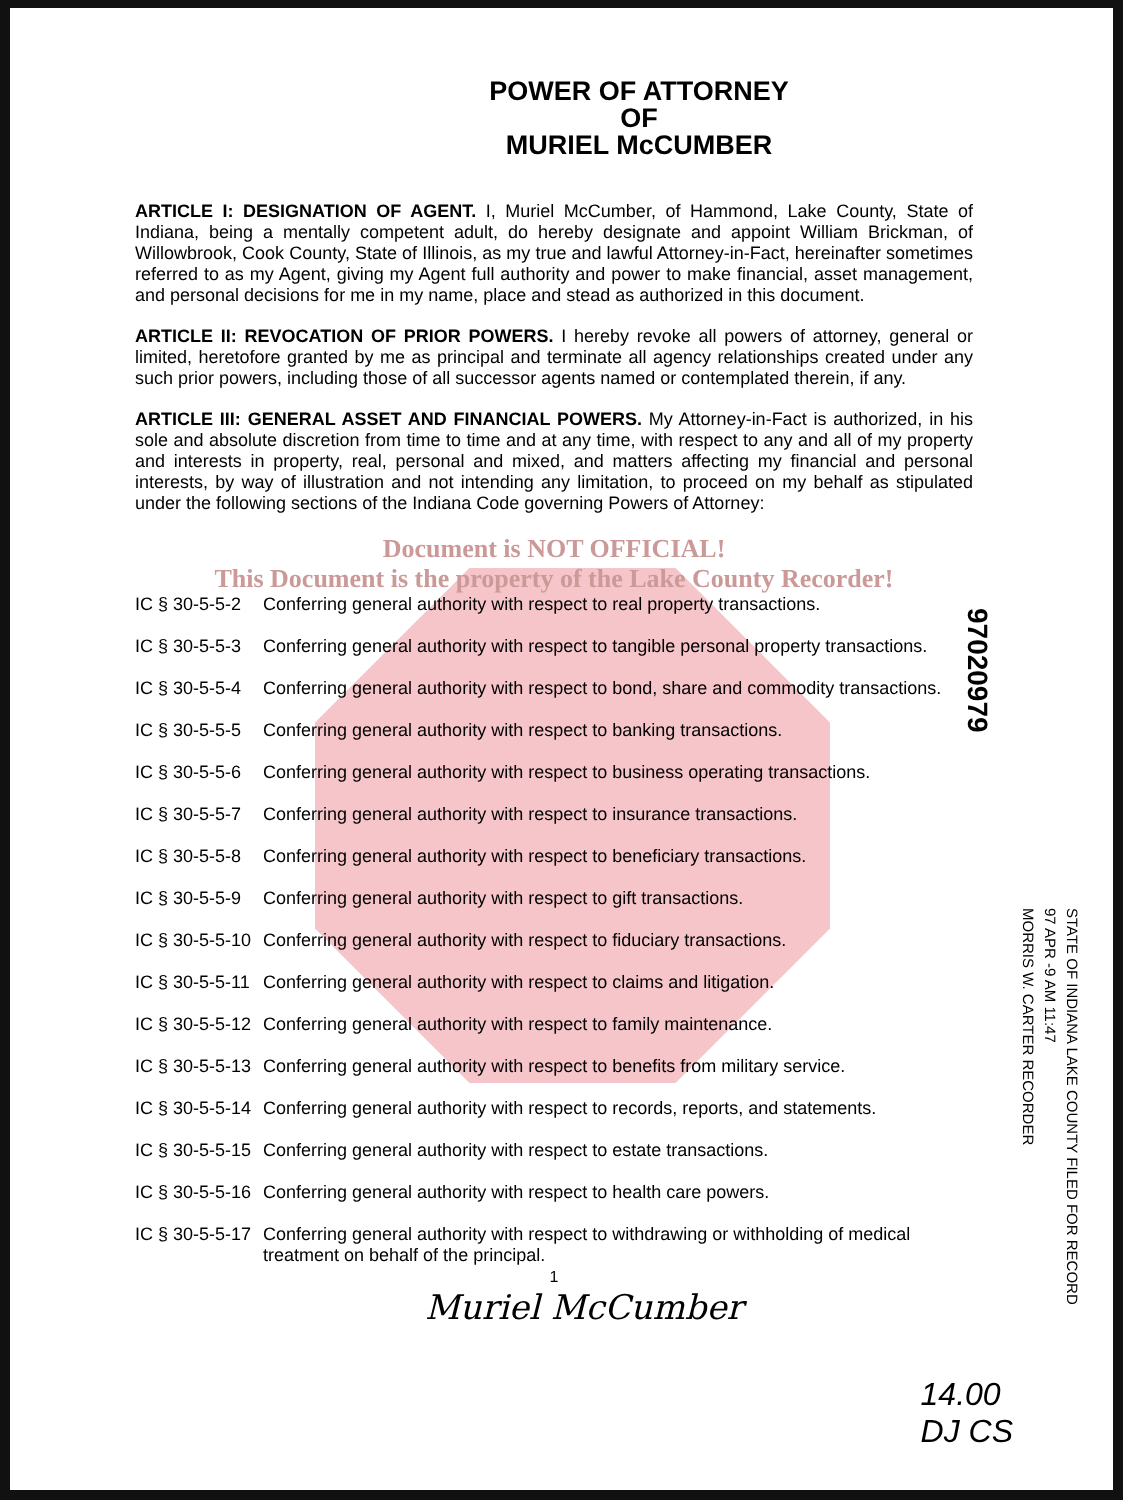POWER OF ATTORNEY
OF
MURIEL McCUMBER
ARTICLE I: DESIGNATION OF AGENT. I, Muriel McCumber, of Hammond, Lake County, State of Indiana, being a mentally competent adult, do hereby designate and appoint William Brickman, of Willowbrook, Cook County, State of Illinois, as my true and lawful Attorney-in-Fact, hereinafter sometimes referred to as my Agent, giving my Agent full authority and power to make financial, asset management, and personal decisions for me in my name, place and stead as authorized in this document.
ARTICLE II: REVOCATION OF PRIOR POWERS. I hereby revoke all powers of attorney, general or limited, heretofore granted by me as principal and terminate all agency relationships created under any such prior powers, including those of all successor agents named or contemplated therein, if any.
ARTICLE III: GENERAL ASSET AND FINANCIAL POWERS. My Attorney-in-Fact is authorized, in his sole and absolute discretion from time to time and at any time, with respect to any and all of my property and interests in property, real, personal and mixed, and matters affecting my financial and personal interests, by way of illustration and not intending any limitation, to proceed on my behalf as stipulated under the following sections of the Indiana Code governing Powers of Attorney:
Document is NOT OFFICIAL!
This Document is the property of the Lake County Recorder!
IC § 30-5-5-2 Conferring general authority with respect to real property transactions.
IC § 30-5-5-3 Conferring general authority with respect to tangible personal property transactions.
IC § 30-5-5-4 Conferring general authority with respect to bond, share and commodity transactions.
IC § 30-5-5-5 Conferring general authority with respect to banking transactions.
IC § 30-5-5-6 Conferring general authority with respect to business operating transactions.
IC § 30-5-5-7 Conferring general authority with respect to insurance transactions.
IC § 30-5-5-8 Conferring general authority with respect to beneficiary transactions.
IC § 30-5-5-9 Conferring general authority with respect to gift transactions.
IC § 30-5-5-10 Conferring general authority with respect to fiduciary transactions.
IC § 30-5-5-11 Conferring general authority with respect to claims and litigation.
IC § 30-5-5-12 Conferring general authority with respect to family maintenance.
IC § 30-5-5-13 Conferring general authority with respect to benefits from military service.
IC § 30-5-5-14 Conferring general authority with respect to records, reports, and statements.
IC § 30-5-5-15 Conferring general authority with respect to estate transactions.
IC § 30-5-5-16 Conferring general authority with respect to health care powers.
IC § 30-5-5-17 Conferring general authority with respect to withdrawing or withholding of medical treatment on behalf of the principal.
1
Muriel McCumber
97020979
STATE OF INDIANA LAKE COUNTY FILED FOR RECORD
97 APR -9 AM 11:47
MORRIS W. CARTER RECORDER
14.00
DJ CS